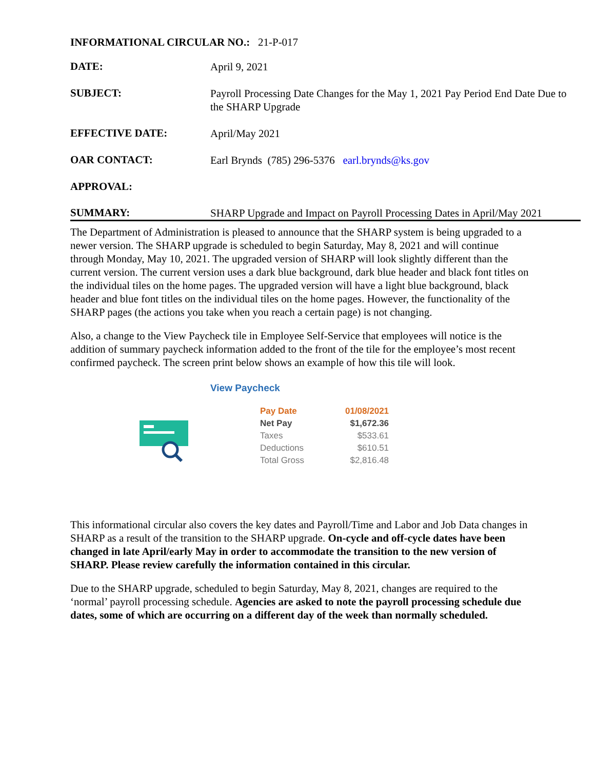INFORMATIONAL CIRCULAR NO.: 21-P-017
| DATE: | April 9, 2021 |
| SUBJECT: | Payroll Processing Date Changes for the May 1, 2021 Pay Period End Date Due to the SHARP Upgrade |
| EFFECTIVE DATE: | April/May 2021 |
| OAR CONTACT: | Earl Brynds (785) 296-5376 earl.brynds@ks.gov |
| APPROVAL: | |
| SUMMARY: | SHARP Upgrade and Impact on Payroll Processing Dates in April/May 2021 |
The Department of Administration is pleased to announce that the SHARP system is being upgraded to a newer version. The SHARP upgrade is scheduled to begin Saturday, May 8, 2021 and will continue through Monday, May 10, 2021. The upgraded version of SHARP will look slightly different than the current version. The current version uses a dark blue background, dark blue header and black font titles on the individual tiles on the home pages. The upgraded version will have a light blue background, black header and blue font titles on the individual tiles on the home pages. However, the functionality of the SHARP pages (the actions you take when you reach a certain page) is not changing.
Also, a change to the View Paycheck tile in Employee Self-Service that employees will notice is the addition of summary paycheck information added to the front of the tile for the employee’s most recent confirmed paycheck. The screen print below shows an example of how this tile will look.
View Paycheck
| Pay Date | 01/08/2021 |
| Net Pay | $1,672.36 |
| Taxes | $533.61 |
| Deductions | $610.51 |
| Total Gross | $2,816.48 |
This informational circular also covers the key dates and Payroll/Time and Labor and Job Data changes in SHARP as a result of the transition to the SHARP upgrade. On-cycle and off-cycle dates have been changed in late April/early May in order to accommodate the transition to the new version of SHARP. Please review carefully the information contained in this circular.
Due to the SHARP upgrade, scheduled to begin Saturday, May 8, 2021, changes are required to the ‘normal’ payroll processing schedule. Agencies are asked to note the payroll processing schedule due dates, some of which are occurring on a different day of the week than normally scheduled.